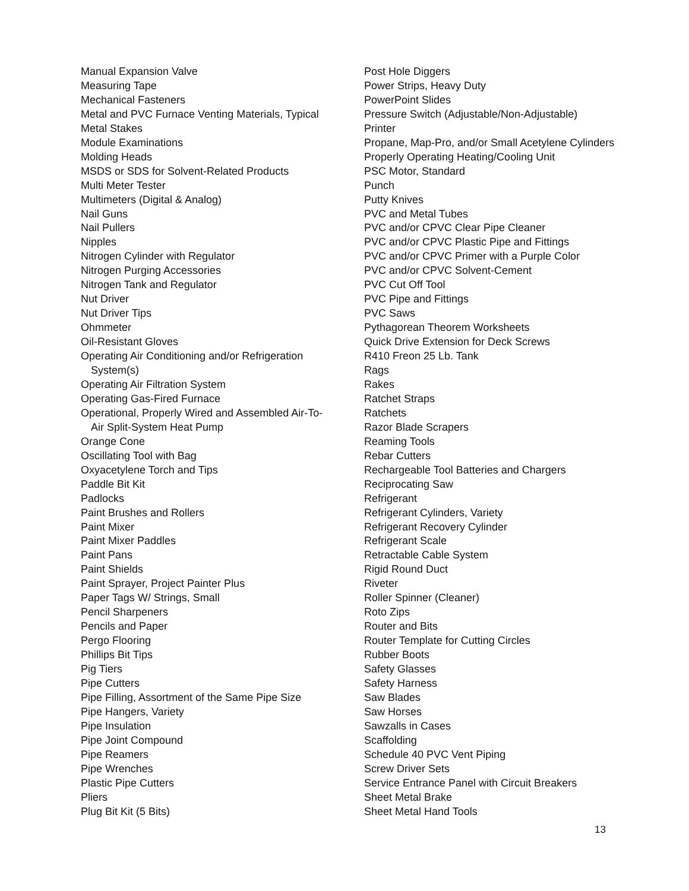Manual Expansion Valve
Measuring Tape
Mechanical Fasteners
Metal and PVC Furnace Venting Materials, Typical
Metal Stakes
Module Examinations
Molding Heads
MSDS or SDS for Solvent-Related Products
Multi Meter Tester
Multimeters (Digital & Analog)
Nail Guns
Nail Pullers
Nipples
Nitrogen Cylinder with Regulator
Nitrogen Purging Accessories
Nitrogen Tank and Regulator
Nut Driver
Nut Driver Tips
Ohmmeter
Oil-Resistant Gloves
Operating Air Conditioning and/or Refrigeration
System(s)
Operating Air Filtration System
Operating Gas-Fired Furnace
Operational, Properly Wired and Assembled Air-To-
Air Split-System Heat Pump
Orange Cone
Oscillating Tool with Bag
Oxyacetylene Torch and Tips
Paddle Bit Kit
Padlocks
Paint Brushes and Rollers
Paint Mixer
Paint Mixer Paddles
Paint Pans
Paint Shields
Paint Sprayer, Project Painter Plus
Paper Tags W/ Strings, Small
Pencil Sharpeners
Pencils and Paper
Pergo Flooring
Phillips Bit Tips
Pig Tiers
Pipe Cutters
Pipe Filling, Assortment of the Same Pipe Size
Pipe Hangers, Variety
Pipe Insulation
Pipe Joint Compound
Pipe Reamers
Pipe Wrenches
Plastic Pipe Cutters
Pliers
Plug Bit Kit (5 Bits)
Post Hole Diggers
Power Strips, Heavy Duty
PowerPoint Slides
Pressure Switch (Adjustable/Non-Adjustable)
Printer
Propane, Map-Pro, and/or Small Acetylene Cylinders
Properly Operating Heating/Cooling Unit
PSC Motor, Standard
Punch
Putty Knives
PVC and Metal Tubes
PVC and/or CPVC Clear Pipe Cleaner
PVC and/or CPVC Plastic Pipe and Fittings
PVC and/or CPVC Primer with a Purple Color
PVC and/or CPVC Solvent-Cement
PVC Cut Off Tool
PVC Pipe and Fittings
PVC Saws
Pythagorean Theorem Worksheets
Quick Drive Extension for Deck Screws
R410 Freon 25 Lb. Tank
Rags
Rakes
Ratchet Straps
Ratchets
Razor Blade Scrapers
Reaming Tools
Rebar Cutters
Rechargeable Tool Batteries and Chargers
Reciprocating Saw
Refrigerant
Refrigerant Cylinders, Variety
Refrigerant Recovery Cylinder
Refrigerant Scale
Retractable Cable System
Rigid Round Duct
Riveter
Roller Spinner (Cleaner)
Roto Zips
Router and Bits
Router Template for Cutting Circles
Rubber Boots
Safety Glasses
Safety Harness
Saw Blades
Saw Horses
Sawzalls in Cases
Scaffolding
Schedule 40 PVC Vent Piping
Screw Driver Sets
Service Entrance Panel with Circuit Breakers
Sheet Metal Brake
Sheet Metal Hand Tools
13